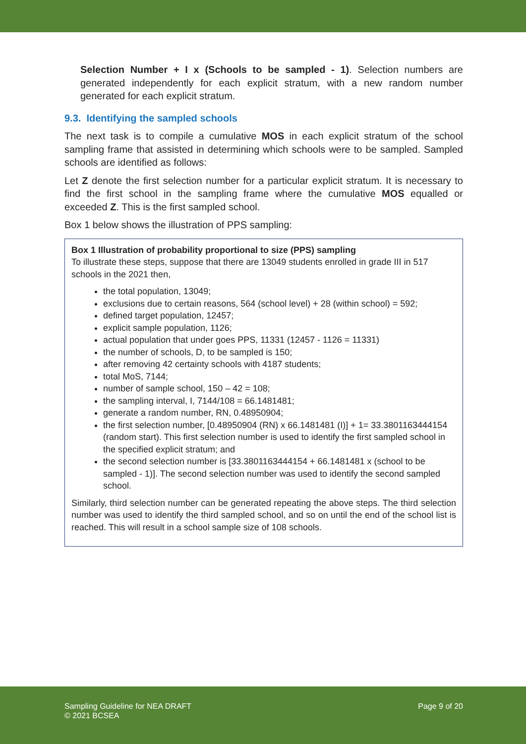Selection Number + I x (Schools to be sampled - 1). Selection numbers are generated independently for each explicit stratum, with a new random number generated for each explicit stratum.
9.3. Identifying the sampled schools
The next task is to compile a cumulative MOS in each explicit stratum of the school sampling frame that assisted in determining which schools were to be sampled. Sampled schools are identified as follows:
Let Z denote the first selection number for a particular explicit stratum. It is necessary to find the first school in the sampling frame where the cumulative MOS equalled or exceeded Z. This is the first sampled school.
Box 1 below shows the illustration of PPS sampling:
Box 1 Illustration of probability proportional to size (PPS) sampling
To illustrate these steps, suppose that there are 13049 students enrolled in grade III in 517 schools in the 2021 then,
the total population, 13049;
exclusions due to certain reasons, 564 (school level) + 28 (within school) = 592;
defined target population, 12457;
explicit sample population, 1126;
actual population that under goes PPS, 11331 (12457 - 1126 = 11331)
the number of schools, D, to be sampled is 150;
after removing 42 certainty schools with 4187 students;
total MoS, 7144;
number of sample school, 150 – 42 = 108;
the sampling interval, I, 7144/108 = 66.1481481;
generate a random number, RN, 0.48950904;
the first selection number, [0.48950904 (RN) x 66.1481481 (I)] + 1= 33.3801163444154 (random start). This first selection number is used to identify the first sampled school in the specified explicit stratum; and
the second selection number is [33.3801163444154 + 66.1481481 x (school to be sampled - 1)]. The second selection number was used to identify the second sampled school.
Similarly, third selection number can be generated repeating the above steps. The third selection number was used to identify the third sampled school, and so on until the end of the school list is reached. This will result in a school sample size of 108 schools.
Sampling Guideline for NEA DRAFT
© 2021 BCSEA
Page 9 of 20